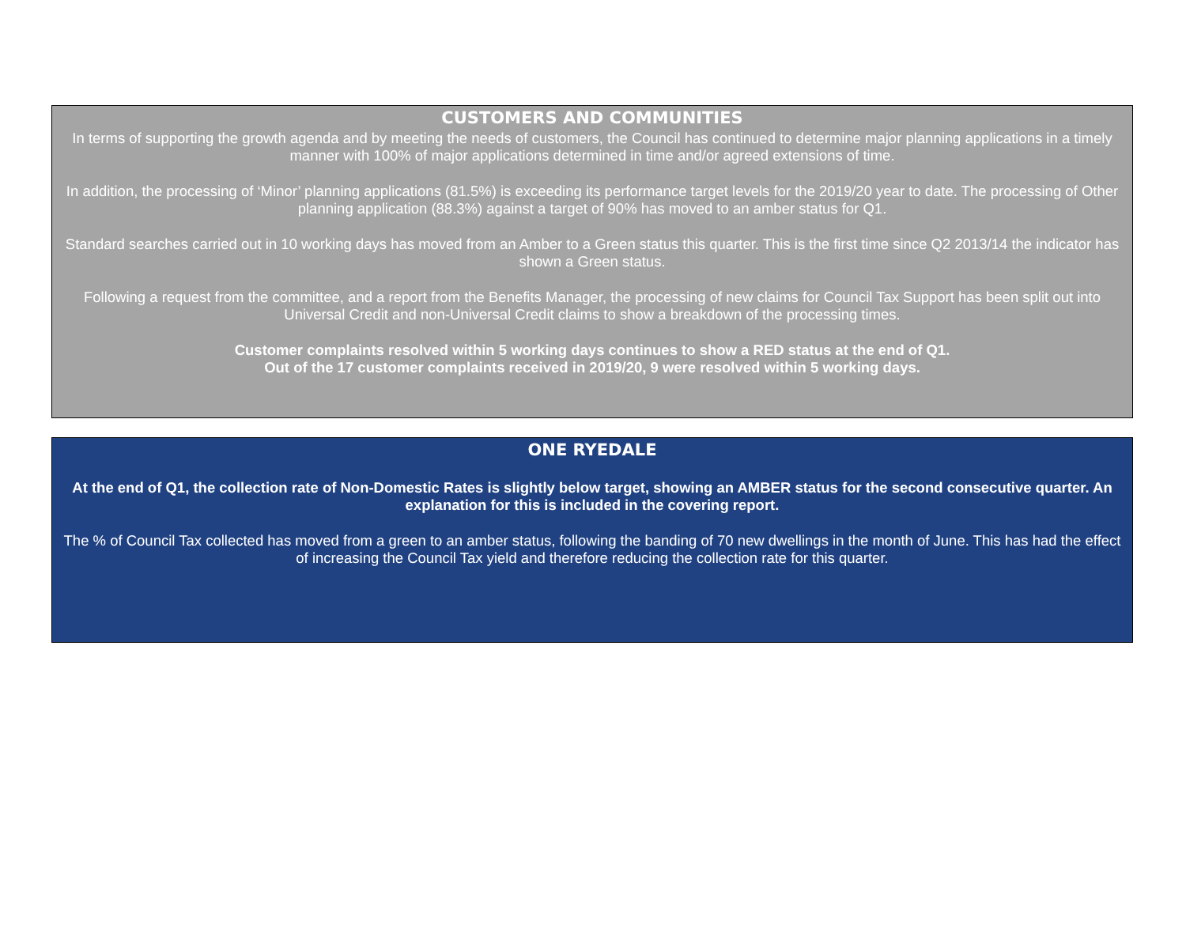CUSTOMERS AND COMMUNITIES
In terms of supporting the growth agenda and by meeting the needs of customers, the Council has continued to determine major planning applications in a timely manner with 100% of major applications determined in time and/or agreed extensions of time.
In addition, the processing of ‘Minor’ planning applications (81.5%) is exceeding its performance target levels for the 2019/20 year to date. The processing of Other planning application (88.3%) against a target of 90% has moved to an amber status for Q1.
Standard searches carried out in 10 working days has moved from an Amber to a Green status this quarter. This is the first time since Q2 2013/14 the indicator has shown a Green status.
Following a request from the committee, and a report from the Benefits Manager, the processing of new claims for Council Tax Support has been split out into Universal Credit and non-Universal Credit claims to show a breakdown of the processing times.
Customer complaints resolved within 5 working days continues to show a RED status at the end of Q1.
Out of the 17 customer complaints received in 2019/20, 9 were resolved within 5 working days.
ONE RYEDALE
At the end of Q1, the collection rate of Non-Domestic Rates is slightly below target, showing an AMBER status for the second consecutive quarter. An explanation for this is included in the covering report.
The % of Council Tax collected has moved from a green to an amber status, following the banding of 70 new dwellings in the month of June. This has had the effect of increasing the Council Tax yield and therefore reducing the collection rate for this quarter.